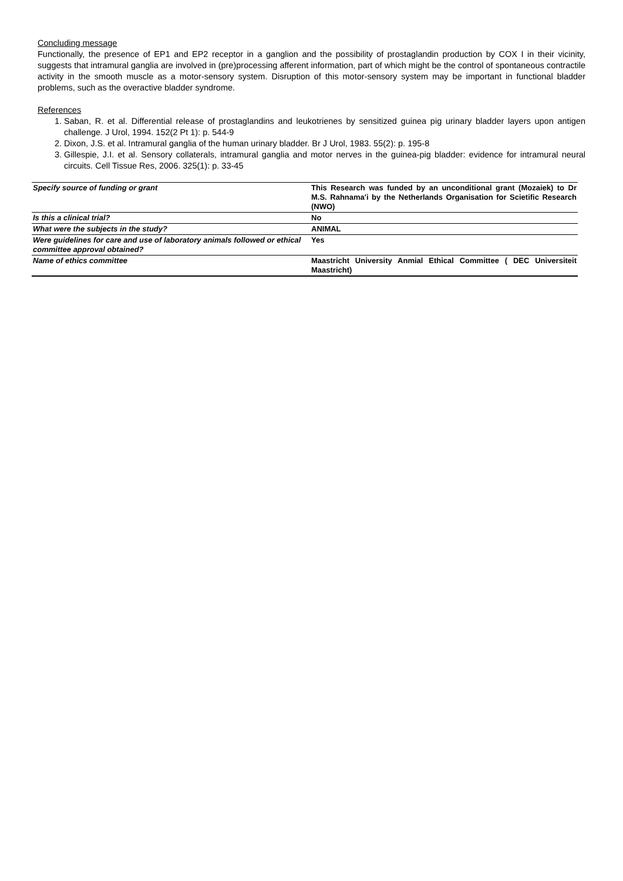Concluding message
Functionally, the presence of EP1 and EP2 receptor in a ganglion and the possibility of prostaglandin production by COX I in their vicinity, suggests that intramural ganglia are involved in (pre)processing afferent information, part of which might be the control of spontaneous contractile activity in the smooth muscle as a motor-sensory system. Disruption of this motor-sensory system may be important in functional bladder problems, such as the overactive bladder syndrome.
References
1. Saban, R. et al. Differential release of prostaglandins and leukotrienes by sensitized guinea pig urinary bladder layers upon antigen challenge. J Urol, 1994. 152(2 Pt 1): p. 544-9
2. Dixon, J.S. et al. Intramural ganglia of the human urinary bladder. Br J Urol, 1983. 55(2): p. 195-8
3. Gillespie, J.I. et al. Sensory collaterals, intramural ganglia and motor nerves in the guinea-pig bladder: evidence for intramural neural circuits. Cell Tissue Res, 2006. 325(1): p. 33-45
| Specify source of funding or grant | This Research was funded by an unconditional grant (Mozaiek) to Dr M.S. Rahnama'i by the Netherlands Organisation for Scietific Research (NWO) |
| Is this a clinical trial? | No |
| What were the subjects in the study? | ANIMAL |
| Were guidelines for care and use of laboratory animals followed or ethical committee approval obtained? | Yes |
| Name of ethics committee | Maastricht University Anmial Ethical Committee ( DEC Universiteit Maastricht) |